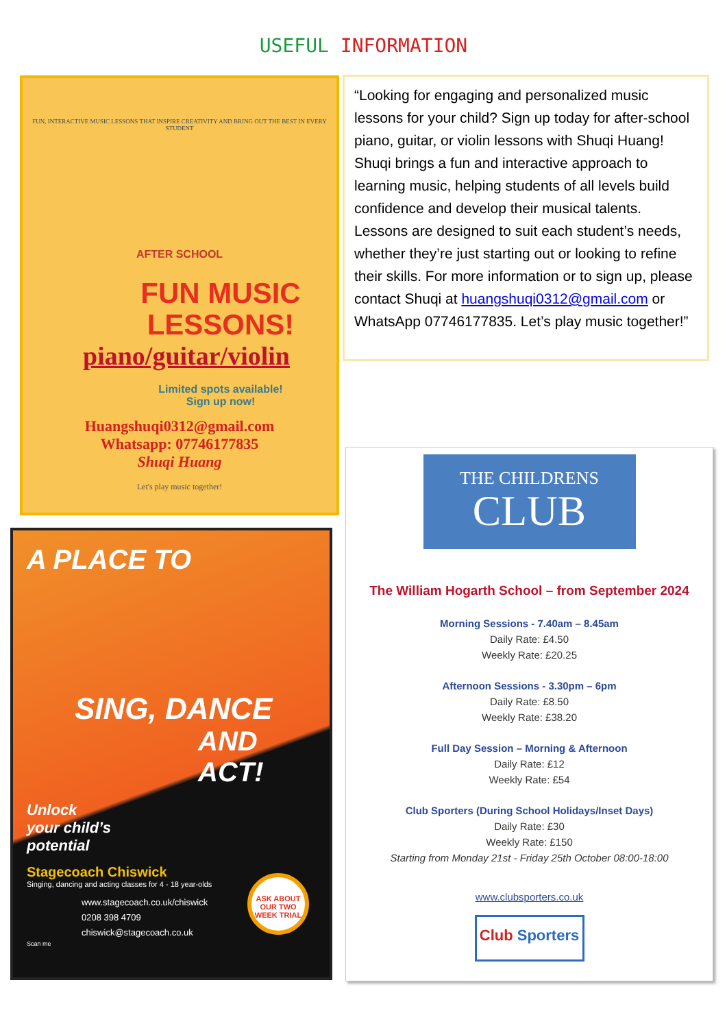USEFUL INFORMATION
FUN, INTERACTIVE MUSIC LESSONS THAT INSPIRE CREATIVITY AND BRING OUT THE BEST IN EVERY STUDENT
AFTER SCHOOL
FUN MUSIC LESSONS!
piano/guitar/violin
Limited spots available!
Sign up now!
Huangshuqi0312@gmail.com
Whatsapp: 07746177835
Shuqi Huang
Let's play music together!
“Looking for engaging and personalized music lessons for your child? Sign up today for after-school piano, guitar, or violin lessons with Shuqi Huang! Shuqi brings a fun and interactive approach to learning music, helping students of all levels build confidence and develop their musical talents. Lessons are designed to suit each student’s needs, whether they’re just starting out or looking to refine their skills. For more information or to sign up, please contact Shuqi at huangshuqi0312@gmail.com or WhatsApp 07746177835. Let’s play music together!”
A PLACE TO
SING, DANCE
AND ACT!
Unlock
your child’s
potential
ASK ABOUT OUR TWO WEEK TRIAL
Stagecoach Chiswick
Singing, dancing and acting classes for 4 - 18 year-olds
www.stagecoach.co.uk/chiswick
0208 398 4709
chiswick@stagecoach.co.uk
Scan me
THE CHILDRENS
CLUB
The William Hogarth School – from September 2024
Morning Sessions - 7.40am – 8.45am
Daily Rate: £4.50
Weekly Rate: £20.25
Afternoon Sessions - 3.30pm – 6pm
Daily Rate: £8.50
Weekly Rate: £38.20
Full Day Session – Morning & Afternoon
Daily Rate: £12
Weekly Rate: £54
Club Sporters (During School Holidays/Inset Days)
Daily Rate: £30
Weekly Rate: £150
Starting from Monday 21st - Friday 25th October 08:00-18:00
www.clubsporters.co.uk
Club Sporters